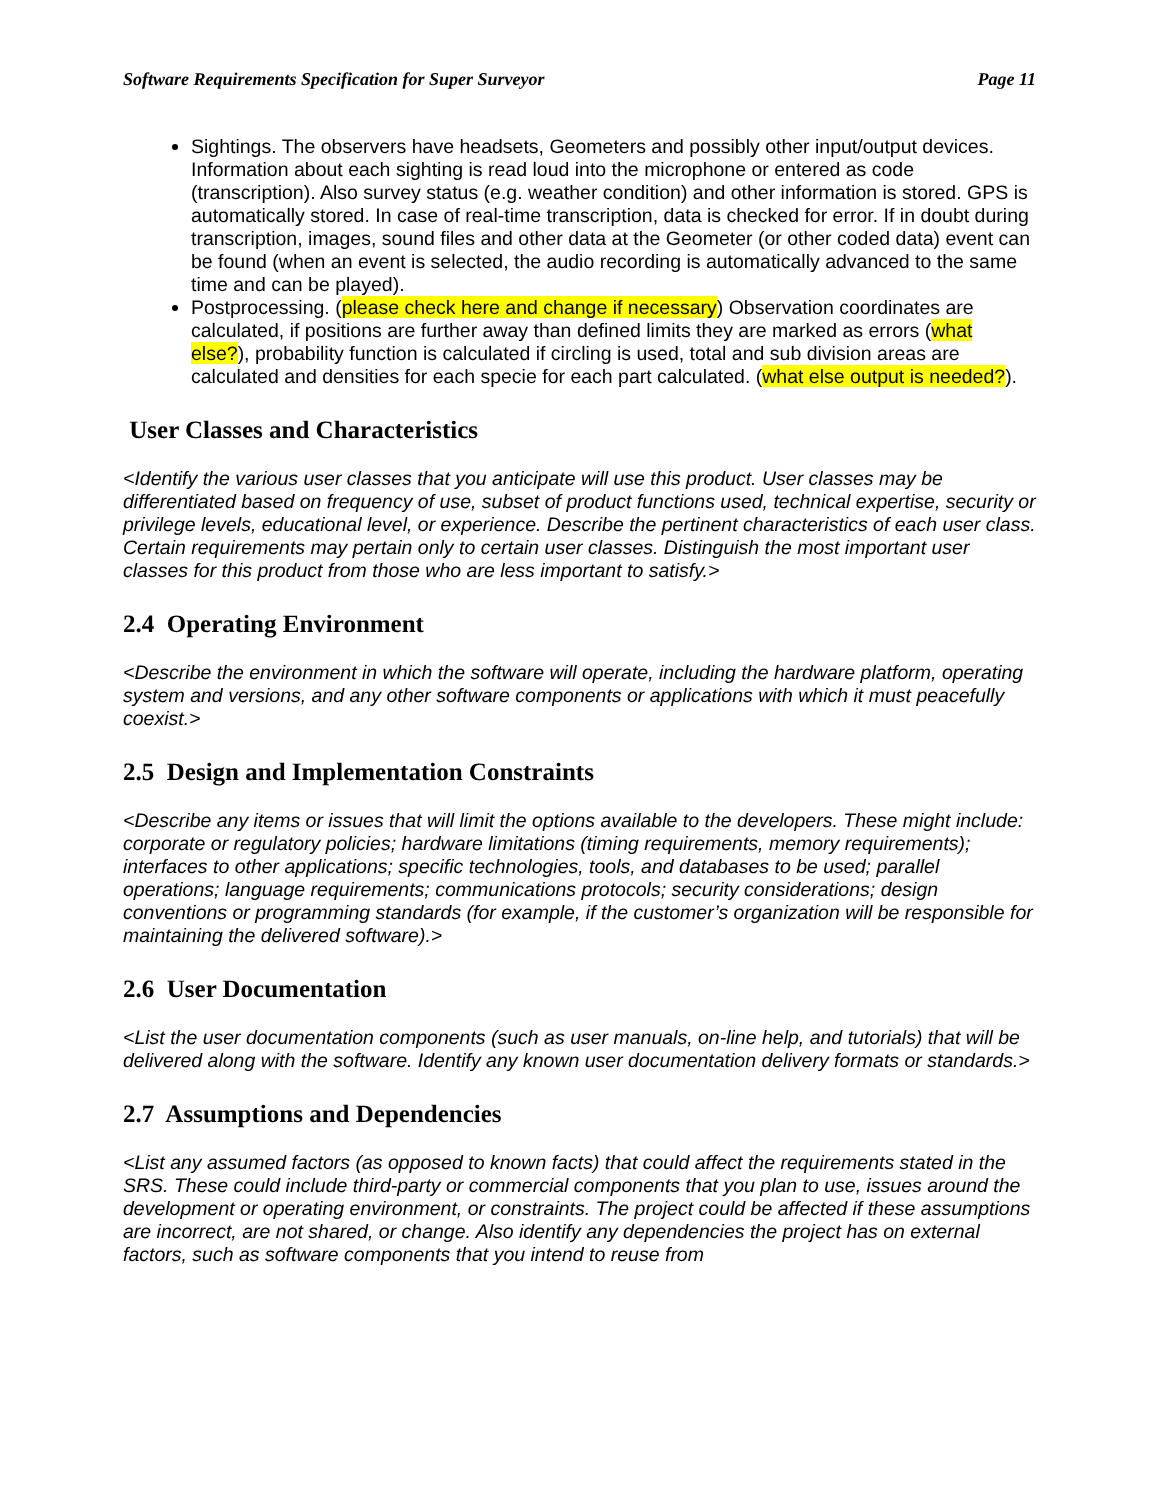Software Requirements Specification for Super Surveyor Page 11
Sightings. The observers have headsets, Geometers and possibly other input/output devices. Information about each sighting is read loud into the microphone or entered as code (transcription). Also survey status (e.g. weather condition) and other information is stored. GPS is automatically stored. In case of real-time transcription, data is checked for error. If in doubt during transcription, images, sound files and other data at the Geometer (or other coded data) event can be found (when an event is selected, the audio recording is automatically advanced to the same time and can be played).
Postprocessing. (please check here and change if necessary) Observation coordinates are calculated, if positions are further away than defined limits they are marked as errors (what else?), probability function is calculated if circling is used, total and sub division areas are calculated and densities for each specie for each part calculated. (what else output is needed?).
User Classes and Characteristics
<Identify the various user classes that you anticipate will use this product. User classes may be differentiated based on frequency of use, subset of product functions used, technical expertise, security or privilege levels, educational level, or experience. Describe the pertinent characteristics of each user class. Certain requirements may pertain only to certain user classes. Distinguish the most important user classes for this product from those who are less important to satisfy.>
2.4 Operating Environment
<Describe the environment in which the software will operate, including the hardware platform, operating system and versions, and any other software components or applications with which it must peacefully coexist.>
2.5 Design and Implementation Constraints
<Describe any items or issues that will limit the options available to the developers. These might include: corporate or regulatory policies; hardware limitations (timing requirements, memory requirements); interfaces to other applications; specific technologies, tools, and databases to be used; parallel operations; language requirements; communications protocols; security considerations; design conventions or programming standards (for example, if the customer’s organization will be responsible for maintaining the delivered software).>
2.6 User Documentation
<List the user documentation components (such as user manuals, on-line help, and tutorials) that will be delivered along with the software. Identify any known user documentation delivery formats or standards.>
2.7 Assumptions and Dependencies
<List any assumed factors (as opposed to known facts) that could affect the requirements stated in the SRS. These could include third-party or commercial components that you plan to use, issues around the development or operating environment, or constraints. The project could be affected if these assumptions are incorrect, are not shared, or change. Also identify any dependencies the project has on external factors, such as software components that you intend to reuse from